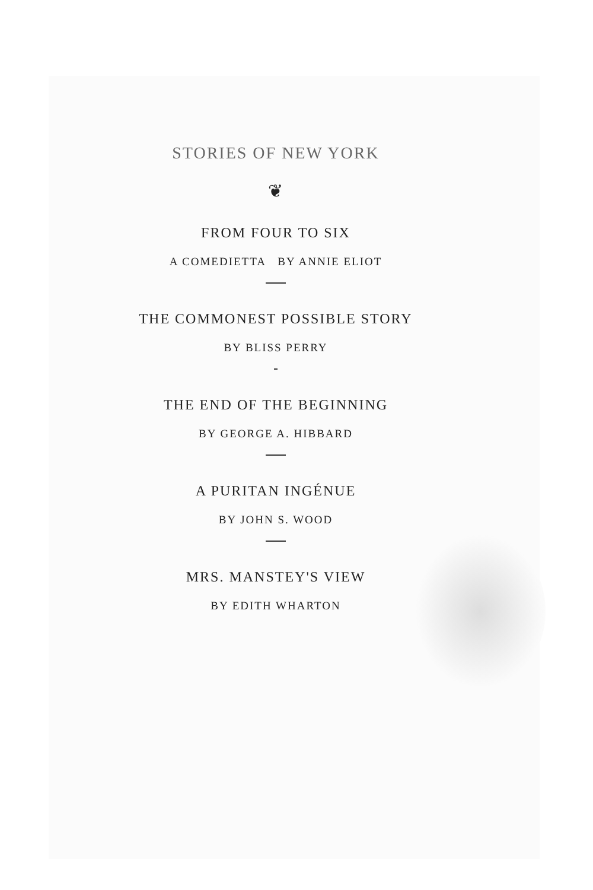STORIES OF NEW YORK
❦
FROM FOUR TO SIX
A COMEDIETTA BY ANNIE ELIOT
THE COMMONEST POSSIBLE STORY
BY BLISS PERRY
THE END OF THE BEGINNING
BY GEORGE A. HIBBARD
A PURITAN INGÉNUE
BY JOHN S. WOOD
MRS. MANSTEY'S VIEW
BY EDITH WHARTON